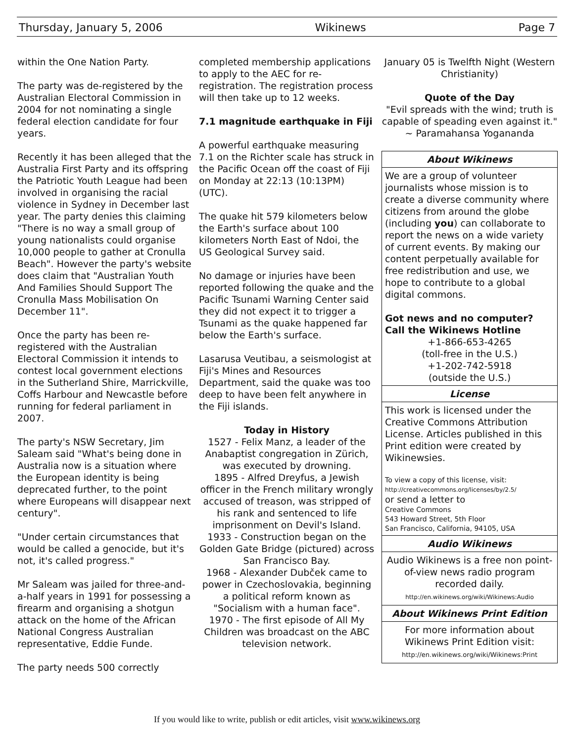Thursday, January 5, 2006 Wikinews Page 7
within the One Nation Party.
The party was de-registered by the Australian Electoral Commission in 2004 for not nominating a single federal election candidate for four years.
Recently it has been alleged that the Australia First Party and its offspring the Patriotic Youth League had been involved in organising the racial violence in Sydney in December last year. The party denies this claiming "There is no way a small group of young nationalists could organise 10,000 people to gather at Cronulla Beach". However the party's website does claim that "Australian Youth And Families Should Support The Cronulla Mass Mobilisation On December 11".
Once the party has been re-registered with the Australian Electoral Commission it intends to contest local government elections in the Sutherland Shire, Marrickville, Coffs Harbour and Newcastle before running for federal parliament in 2007.
The party's NSW Secretary, Jim Saleam said "What's being done in Australia now is a situation where the European identity is being deprecated further, to the point where Europeans will disappear next century".
"Under certain circumstances that would be called a genocide, but it's not, it's called progress."
Mr Saleam was jailed for three-and-a-half years in 1991 for possessing a firearm and organising a shotgun attack on the home of the African National Congress Australian representative, Eddie Funde.
The party needs 500 correctly
completed membership applications to apply to the AEC for re-registration. The registration process will then take up to 12 weeks.
7.1 magnitude earthquake in Fiji
A powerful earthquake measuring 7.1 on the Richter scale has struck in the Pacific Ocean off the coast of Fiji on Monday at 22:13 (10:13PM) (UTC).
The quake hit 579 kilometers below the Earth's surface about 100 kilometers North East of Ndoi, the US Geological Survey said.
No damage or injuries have been reported following the quake and the Pacific Tsunami Warning Center said they did not expect it to trigger a Tsunami as the quake happened far below the Earth's surface.
Lasarusa Veutibau, a seismologist at Fiji's Mines and Resources Department, said the quake was too deep to have been felt anywhere in the Fiji islands.
Today in History
1527 - Felix Manz, a leader of the Anabaptist congregation in Zürich, was executed by drowning.
1895 - Alfred Dreyfus, a Jewish officer in the French military wrongly accused of treason, was stripped of his rank and sentenced to life imprisonment on Devil's Island.
1933 - Construction began on the Golden Gate Bridge (pictured) across San Francisco Bay.
1968 - Alexander Dubček came to power in Czechoslovakia, beginning a political reform known as "Socialism with a human face".
1970 - The first episode of All My Children was broadcast on the ABC television network.
January 05 is Twelfth Night (Western Christianity)
Quote of the Day
"Evil spreads with the wind; truth is capable of speading even against it." ~ Paramahansa Yogananda
About Wikinews
We are a group of volunteer journalists whose mission is to create a diverse community where citizens from around the globe (including you) can collaborate to report the news on a wide variety of current events. By making our content perpetually available for free redistribution and use, we hope to contribute to a global digital commons.
Got news and no computer?
Call the Wikinews Hotline
+1-866-653-4265
(toll-free in the U.S.)
+1-202-742-5918
(outside the U.S.)
License
This work is licensed under the Creative Commons Attribution License. Articles published in this Print edition were created by Wikinewsies.
To view a copy of this license, visit:
http://creativecommons.org/licenses/by/2.5/
or send a letter to
Creative Commons
543 Howard Street, 5th Floor
San Francisco, California, 94105, USA
Audio Wikinews
Audio Wikinews is a free non point-of-view news radio program recorded daily.
http://en.wikinews.org/wiki/Wikinews:Audio
About Wikinews Print Edition
For more information about Wikinews Print Edition visit:
http://en.wikinews.org/wiki/Wikinews:Print
If you would like to write, publish or edit articles, visit www.wikinews.org